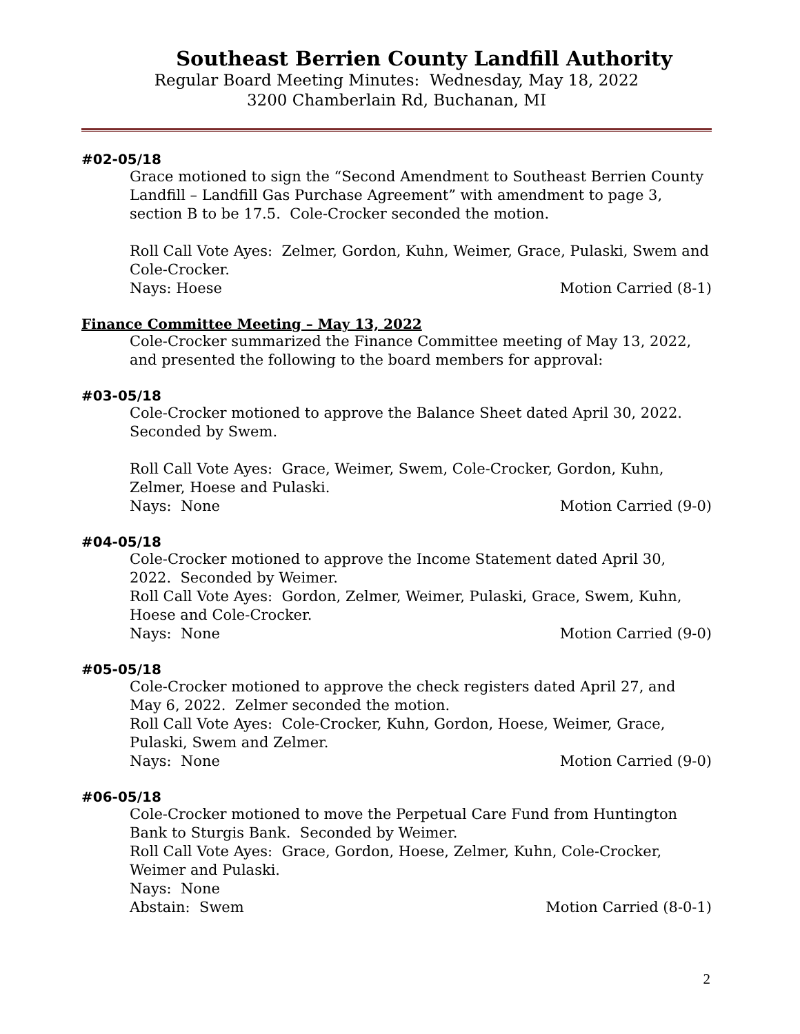Southeast Berrien County Landfill Authority
Regular Board Meeting Minutes: Wednesday, May 18, 2022
3200 Chamberlain Rd, Buchanan, MI
#02-05/18
Grace motioned to sign the “Second Amendment to Southeast Berrien County Landfill – Landfill Gas Purchase Agreement” with amendment to page 3, section B to be 17.5. Cole-Crocker seconded the motion.
Roll Call Vote Ayes: Zelmer, Gordon, Kuhn, Weimer, Grace, Pulaski, Swem and Cole-Crocker.
Nays: Hoese Motion Carried (8-1)
Finance Committee Meeting – May 13, 2022
Cole-Crocker summarized the Finance Committee meeting of May 13, 2022, and presented the following to the board members for approval:
#03-05/18
Cole-Crocker motioned to approve the Balance Sheet dated April 30, 2022. Seconded by Swem.
Roll Call Vote Ayes: Grace, Weimer, Swem, Cole-Crocker, Gordon, Kuhn, Zelmer, Hoese and Pulaski.
Nays: None Motion Carried (9-0)
#04-05/18
Cole-Crocker motioned to approve the Income Statement dated April 30, 2022. Seconded by Weimer.
Roll Call Vote Ayes: Gordon, Zelmer, Weimer, Pulaski, Grace, Swem, Kuhn, Hoese and Cole-Crocker.
Nays: None Motion Carried (9-0)
#05-05/18
Cole-Crocker motioned to approve the check registers dated April 27, and May 6, 2022. Zelmer seconded the motion.
Roll Call Vote Ayes: Cole-Crocker, Kuhn, Gordon, Hoese, Weimer, Grace, Pulaski, Swem and Zelmer.
Nays: None Motion Carried (9-0)
#06-05/18
Cole-Crocker motioned to move the Perpetual Care Fund from Huntington Bank to Sturgis Bank. Seconded by Weimer.
Roll Call Vote Ayes: Grace, Gordon, Hoese, Zelmer, Kuhn, Cole-Crocker, Weimer and Pulaski.
Nays: None
Abstain: Swem Motion Carried (8-0-1)
2